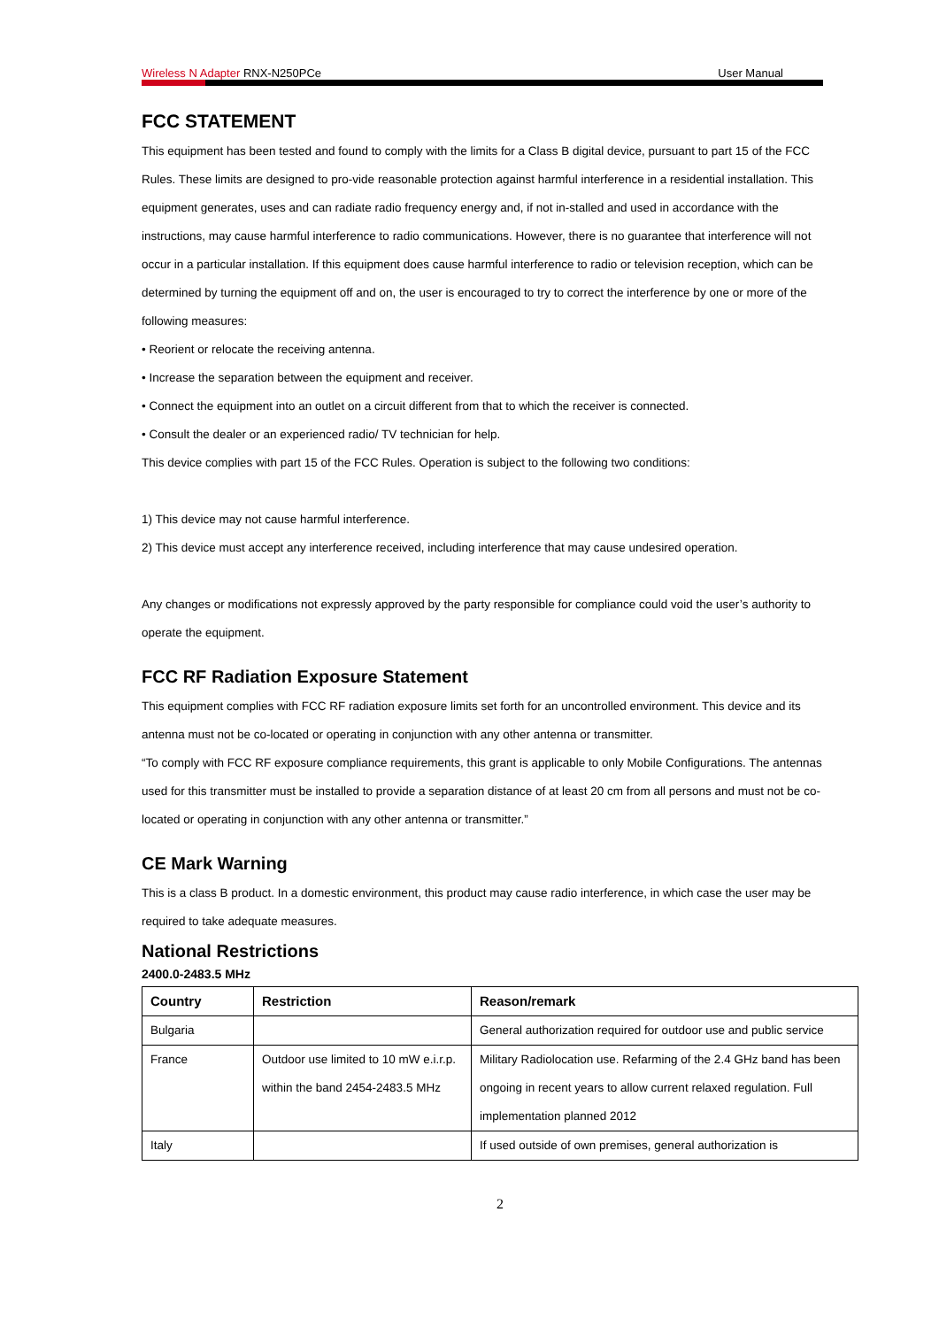Wireless N Adapter RNX-N250PCe User Manual
FCC STATEMENT
This equipment has been tested and found to comply with the limits for a Class B digital device, pursuant to part 15 of the FCC Rules. These limits are designed to pro-vide reasonable protection against harmful interference in a residential installation. This equipment generates, uses and can radiate radio frequency energy and, if not in-stalled and used in accordance with the instructions, may cause harmful interference to radio communications. However, there is no guarantee that interference will not occur in a particular installation. If this equipment does cause harmful interference to radio or television reception, which can be determined by turning the equipment off and on, the user is encouraged to try to correct the interference by one or more of the following measures:
• Reorient or relocate the receiving antenna.
• Increase the separation between the equipment and receiver.
• Connect the equipment into an outlet on a circuit different from that to which the receiver is connected.
• Consult the dealer or an experienced radio/ TV technician for help.
This device complies with part 15 of the FCC Rules. Operation is subject to the following two conditions:
1) This device may not cause harmful interference.
2) This device must accept any interference received, including interference that may cause undesired operation.
Any changes or modifications not expressly approved by the party responsible for compliance could void the user’s authority to operate the equipment.
FCC RF Radiation Exposure Statement
This equipment complies with FCC RF radiation exposure limits set forth for an uncontrolled environment. This device and its antenna must not be co-located or operating in conjunction with any other antenna or transmitter.
“To comply with FCC RF exposure compliance requirements, this grant is applicable to only Mobile Configurations. The antennas used for this transmitter must be installed to provide a separation distance of at least 20 cm from all persons and must not be co-located or operating in conjunction with any other antenna or transmitter.”
CE Mark Warning
This is a class B product. In a domestic environment, this product may cause radio interference, in which case the user may be required to take adequate measures.
National Restrictions
2400.0-2483.5 MHz
| Country | Restriction | Reason/remark |
| --- | --- | --- |
| Bulgaria | | General authorization required for outdoor use and public service |
| France | Outdoor use limited to 10 mW e.i.r.p. within the band 2454-2483.5 MHz | Military Radiolocation use. Refarming of the 2.4 GHz band has been ongoing in recent years to allow current relaxed regulation. Full implementation planned 2012 |
| Italy | | If used outside of own premises, general authorization is |
2